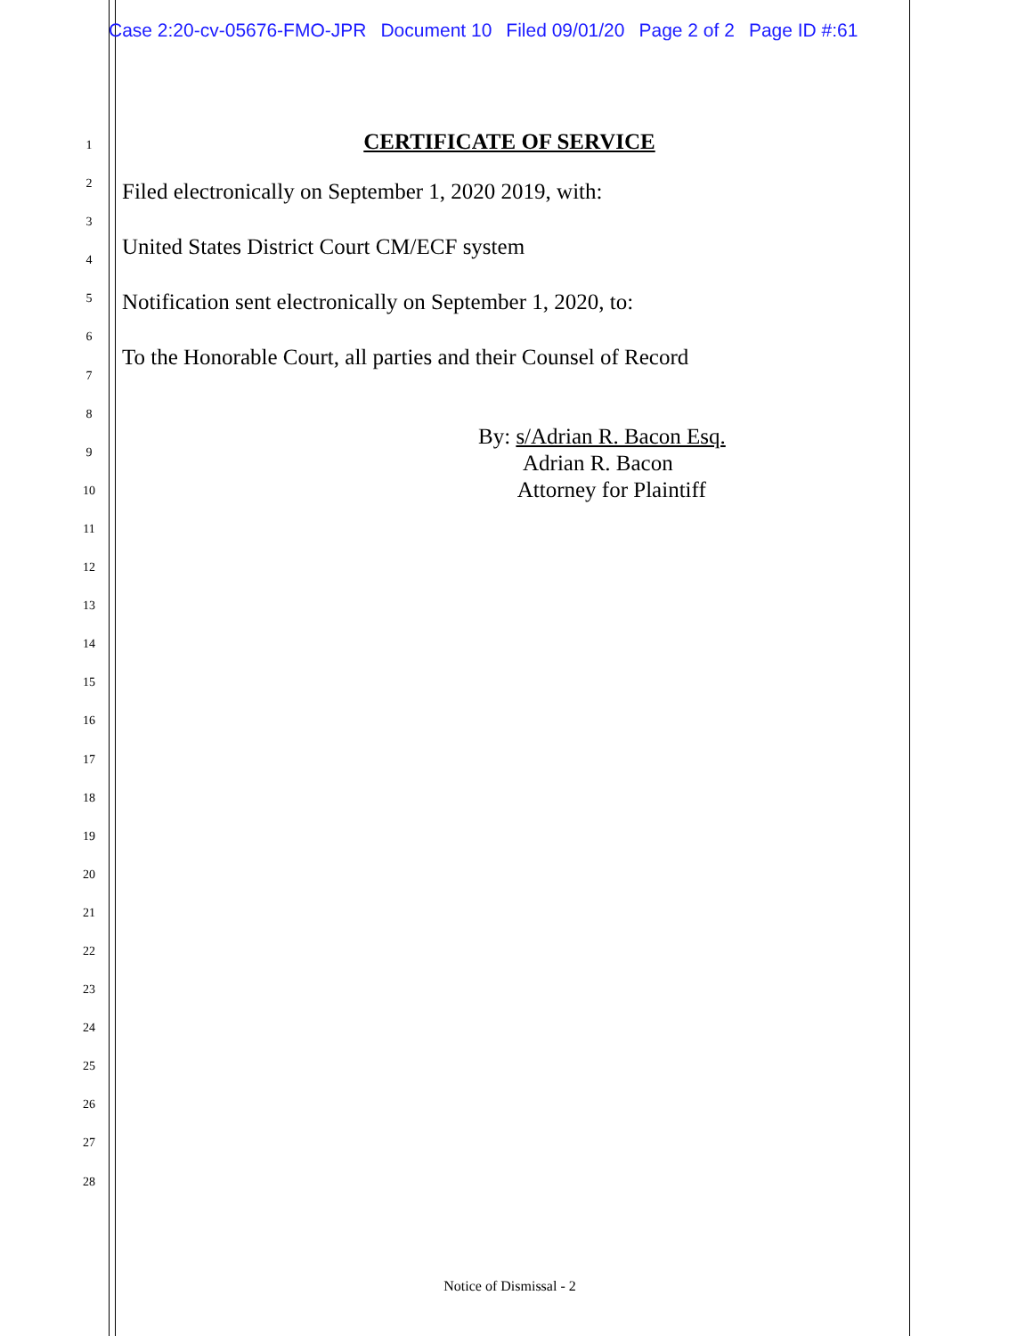Case 2:20-cv-05676-FMO-JPR Document 10 Filed 09/01/20 Page 2 of 2 Page ID #:61
1
2
3
4
5
6
7
8
9
10
11
12
13
14
15
16
17
18
19
20
21
22
23
24
25
26
27
28
CERTIFICATE OF SERVICE
Filed electronically on September 1, 2020 2019, with:
United States District Court CM/ECF system
Notification sent electronically on September 1, 2020, to:
To the Honorable Court, all parties and their Counsel of Record
By: s/Adrian R. Bacon Esq.
Adrian R. Bacon
Attorney for Plaintiff
Notice of Dismissal - 2